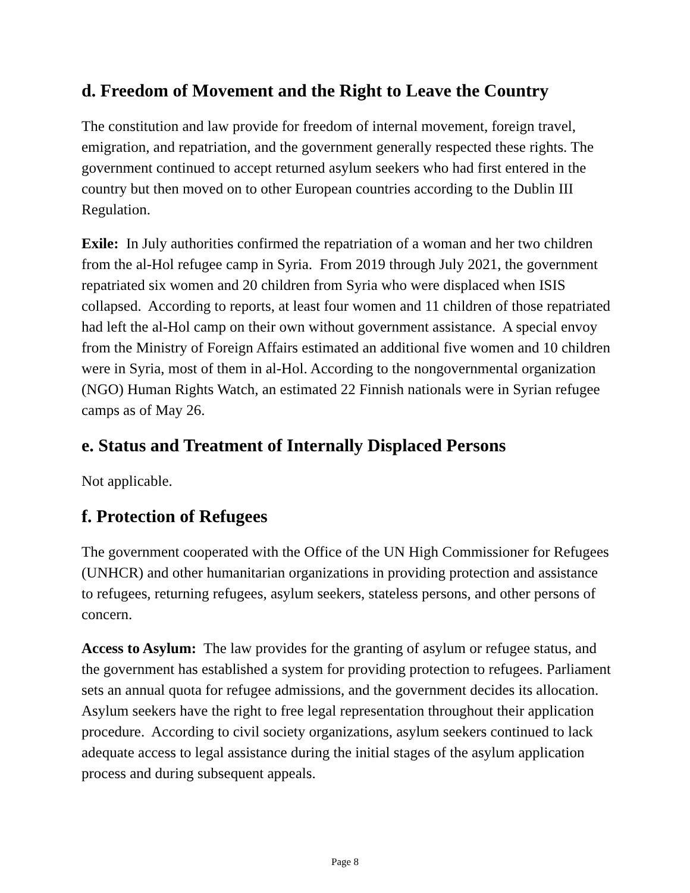d. Freedom of Movement and the Right to Leave the Country
The constitution and law provide for freedom of internal movement, foreign travel, emigration, and repatriation, and the government generally respected these rights. The government continued to accept returned asylum seekers who had first entered in the country but then moved on to other European countries according to the Dublin III Regulation.
Exile: In July authorities confirmed the repatriation of a woman and her two children from the al-Hol refugee camp in Syria. From 2019 through July 2021, the government repatriated six women and 20 children from Syria who were displaced when ISIS collapsed. According to reports, at least four women and 11 children of those repatriated had left the al-Hol camp on their own without government assistance. A special envoy from the Ministry of Foreign Affairs estimated an additional five women and 10 children were in Syria, most of them in al-Hol. According to the nongovernmental organization (NGO) Human Rights Watch, an estimated 22 Finnish nationals were in Syrian refugee camps as of May 26.
e. Status and Treatment of Internally Displaced Persons
Not applicable.
f. Protection of Refugees
The government cooperated with the Office of the UN High Commissioner for Refugees (UNHCR) and other humanitarian organizations in providing protection and assistance to refugees, returning refugees, asylum seekers, stateless persons, and other persons of concern.
Access to Asylum: The law provides for the granting of asylum or refugee status, and the government has established a system for providing protection to refugees. Parliament sets an annual quota for refugee admissions, and the government decides its allocation. Asylum seekers have the right to free legal representation throughout their application procedure. According to civil society organizations, asylum seekers continued to lack adequate access to legal assistance during the initial stages of the asylum application process and during subsequent appeals.
Page 8